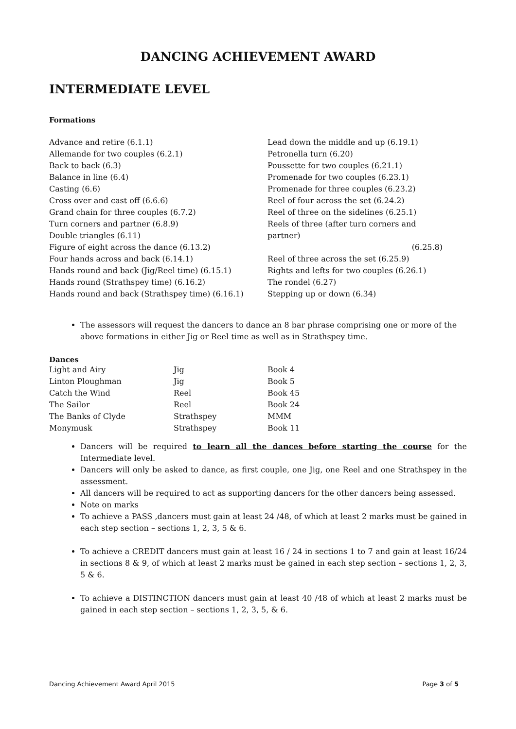DANCING ACHIEVEMENT AWARD
INTERMEDIATE LEVEL
Formations
Advance and retire (6.1.1)
Allemande for two couples (6.2.1)
Back to back (6.3)
Balance in line (6.4)
Casting (6.6)
Cross over and cast off (6.6.6)
Grand chain for three couples (6.7.2)
Turn corners and partner (6.8.9)
Double triangles (6.11)
Figure of eight across the dance (6.13.2)
Four hands across and back (6.14.1)
Hands round and back (Jig/Reel time) (6.15.1)
Hands round (Strathspey time) (6.16.2)
Hands round and back (Strathspey time) (6.16.1)
Lead down the middle and up (6.19.1)
Petronella turn (6.20)
Poussette for two couples (6.21.1)
Promenade for two couples (6.23.1)
Promenade for three couples (6.23.2)
Reel of four across the set (6.24.2)
Reel of three on the sidelines (6.25.1)
Reels of three (after turn corners and partner)
(6.25.8)
Reel of three across the set (6.25.9)
Rights and lefts for two couples (6.26.1)
The rondel (6.27)
Stepping up or down (6.34)
The assessors will request the dancers to dance an 8 bar phrase comprising one or more of the above formations in either Jig or Reel time as well as in Strathspey time.
Dances
| Light and Airy | Jig | Book 4 |
| Linton Ploughman | Jig | Book 5 |
| Catch the Wind | Reel | Book 45 |
| The Sailor | Reel | Book 24 |
| The Banks of Clyde | Strathspey | MMM |
| Monymusk | Strathspey | Book 11 |
Dancers will be required to learn all the dances before starting the course for the Intermediate level.
Dancers will only be asked to dance, as first couple, one Jig, one Reel and one Strathspey in the assessment.
All dancers will be required to act as supporting dancers for the other dancers being assessed.
Note on marks
To achieve a PASS ,dancers must gain at least 24 /48, of which at least 2 marks must be gained in each step section – sections 1, 2, 3, 5 & 6.
To achieve a CREDIT dancers must gain at least 16 / 24 in sections 1 to 7 and gain at least 16/24 in sections 8 & 9, of which at least 2 marks must be gained in each step section – sections 1, 2, 3, 5 & 6.
To achieve a DISTINCTION dancers must gain at least 40 /48 of which at least 2 marks must be gained in each step section – sections 1, 2, 3, 5, & 6.
Dancing Achievement Award April 2015 Page 3 of 5